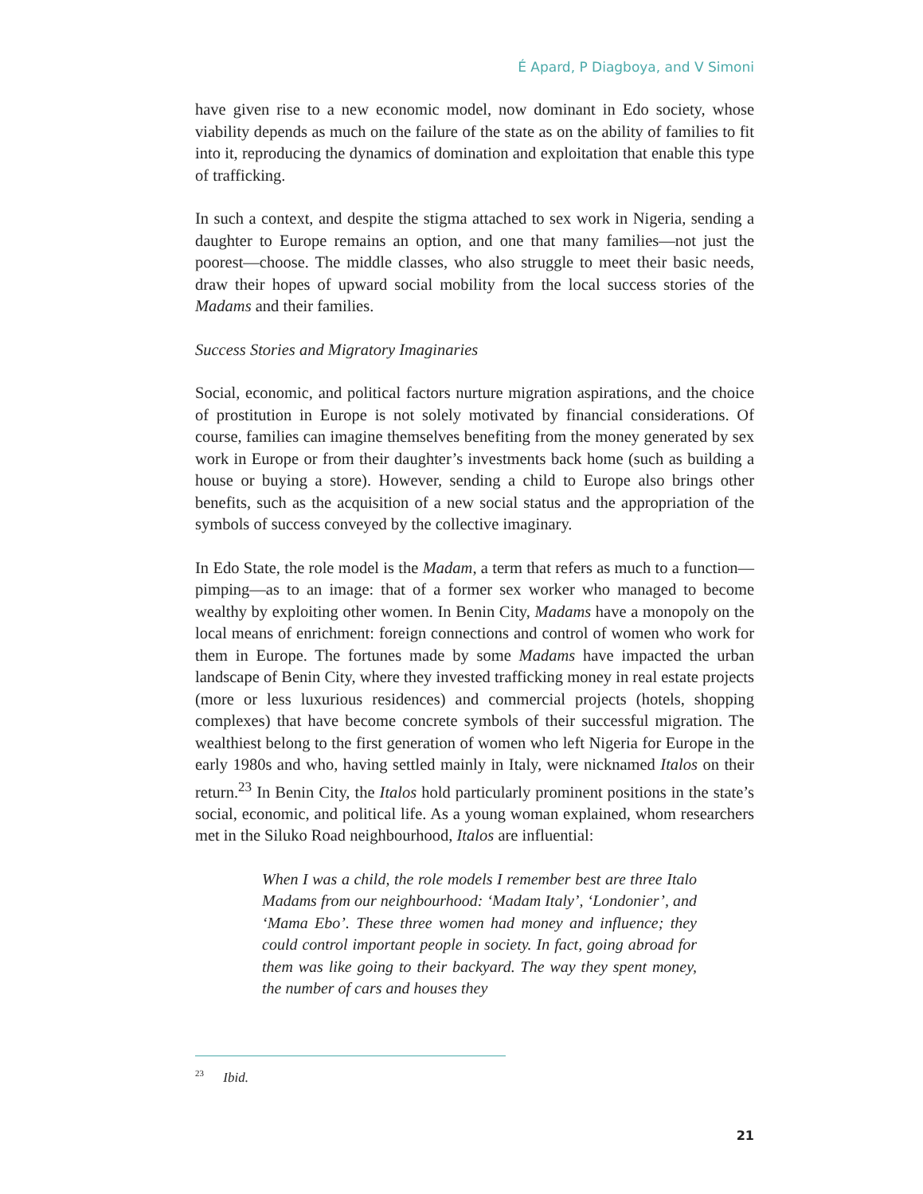É Apard, P Diagboya, and V Simoni
have given rise to a new economic model, now dominant in Edo society, whose viability depends as much on the failure of the state as on the ability of families to fit into it, reproducing the dynamics of domination and exploitation that enable this type of trafficking.
In such a context, and despite the stigma attached to sex work in Nigeria, sending a daughter to Europe remains an option, and one that many families—not just the poorest—choose. The middle classes, who also struggle to meet their basic needs, draw their hopes of upward social mobility from the local success stories of the Madams and their families.
Success Stories and Migratory Imaginaries
Social, economic, and political factors nurture migration aspirations, and the choice of prostitution in Europe is not solely motivated by financial considerations. Of course, families can imagine themselves benefiting from the money generated by sex work in Europe or from their daughter’s investments back home (such as building a house or buying a store). However, sending a child to Europe also brings other benefits, such as the acquisition of a new social status and the appropriation of the symbols of success conveyed by the collective imaginary.
In Edo State, the role model is the Madam, a term that refers as much to a function—pimping—as to an image: that of a former sex worker who managed to become wealthy by exploiting other women. In Benin City, Madams have a monopoly on the local means of enrichment: foreign connections and control of women who work for them in Europe. The fortunes made by some Madams have impacted the urban landscape of Benin City, where they invested trafficking money in real estate projects (more or less luxurious residences) and commercial projects (hotels, shopping complexes) that have become concrete symbols of their successful migration. The wealthiest belong to the first generation of women who left Nigeria for Europe in the early 1980s and who, having settled mainly in Italy, were nicknamed Italos on their return.<sup>23</sup> In Benin City, the Italos hold particularly prominent positions in the state’s social, economic, and political life. As a young woman explained, whom researchers met in the Siluko Road neighbourhood, Italos are influential:
When I was a child, the role models I remember best are three Italo Madams from our neighbourhood: ‘Madam Italy’, ‘Londonier’, and ‘Mama Ebo’. These three women had money and influence; they could control important people in society. In fact, going abroad for them was like going to their backyard. The way they spent money, the number of cars and houses they
<sup>23</sup> Ibid.
21